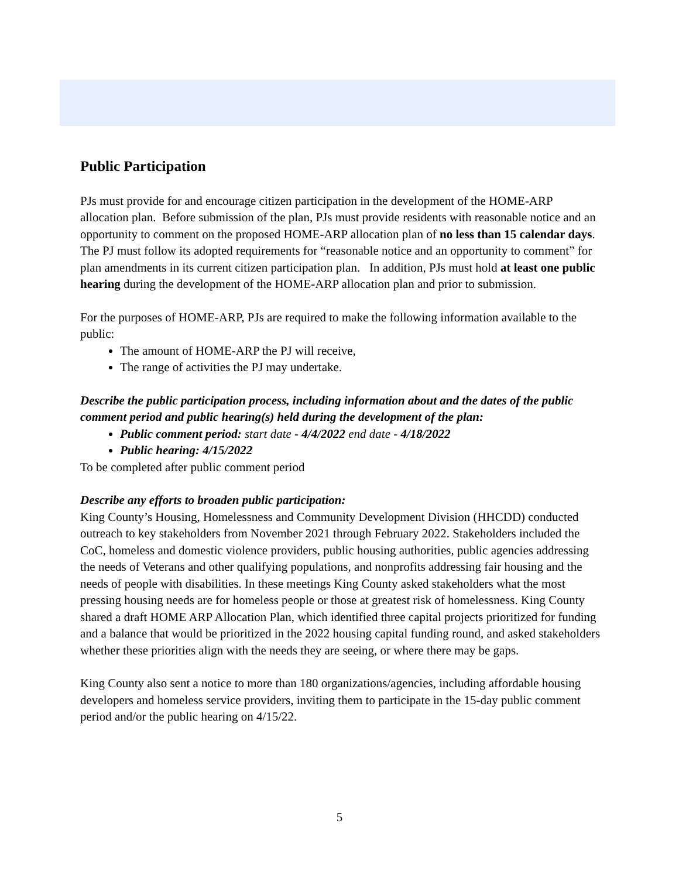Public Participation
PJs must provide for and encourage citizen participation in the development of the HOME-ARP allocation plan. Before submission of the plan, PJs must provide residents with reasonable notice and an opportunity to comment on the proposed HOME-ARP allocation plan of no less than 15 calendar days. The PJ must follow its adopted requirements for “reasonable notice and an opportunity to comment” for plan amendments in its current citizen participation plan. In addition, PJs must hold at least one public hearing during the development of the HOME-ARP allocation plan and prior to submission.
For the purposes of HOME-ARP, PJs are required to make the following information available to the public:
The amount of HOME-ARP the PJ will receive,
The range of activities the PJ may undertake.
Describe the public participation process, including information about and the dates of the public comment period and public hearing(s) held during the development of the plan:
Public comment period: start date - 4/4/2022 end date - 4/18/2022
Public hearing: 4/15/2022
To be completed after public comment period
Describe any efforts to broaden public participation:
King County’s Housing, Homelessness and Community Development Division (HHCDD) conducted outreach to key stakeholders from November 2021 through February 2022. Stakeholders included the CoC, homeless and domestic violence providers, public housing authorities, public agencies addressing the needs of Veterans and other qualifying populations, and nonprofits addressing fair housing and the needs of people with disabilities. In these meetings King County asked stakeholders what the most pressing housing needs are for homeless people or those at greatest risk of homelessness. King County shared a draft HOME ARP Allocation Plan, which identified three capital projects prioritized for funding and a balance that would be prioritized in the 2022 housing capital funding round, and asked stakeholders whether these priorities align with the needs they are seeing, or where there may be gaps.
King County also sent a notice to more than 180 organizations/agencies, including affordable housing developers and homeless service providers, inviting them to participate in the 15-day public comment period and/or the public hearing on 4/15/22.
5